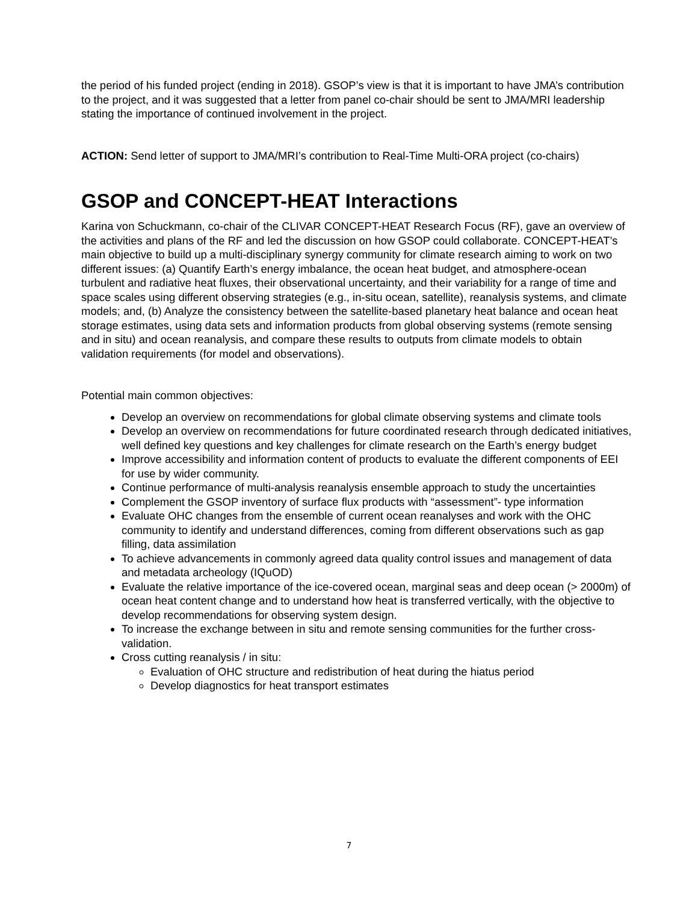the period of his funded project (ending in 2018). GSOP’s view is that it is important to have JMA’s contribution to the project, and it was suggested that a letter from panel co-chair should be sent to JMA/MRI leadership stating the importance of continued involvement in the project.
ACTION: Send letter of support to JMA/MRI’s contribution to Real-Time Multi-ORA project (co-chairs)
GSOP and CONCEPT-HEAT Interactions
Karina von Schuckmann, co-chair of the CLIVAR CONCEPT-HEAT Research Focus (RF), gave an overview of the activities and plans of the RF and led the discussion on how GSOP could collaborate. CONCEPT-HEAT’s main objective to build up a multi-disciplinary synergy community for climate research aiming to work on two different issues: (a) Quantify Earth’s energy imbalance, the ocean heat budget, and atmosphere-ocean turbulent and radiative heat fluxes, their observational uncertainty, and their variability for a range of time and space scales using different observing strategies (e.g., in-situ ocean, satellite), reanalysis systems, and climate models; and, (b) Analyze the consistency between the satellite-based planetary heat balance and ocean heat storage estimates, using data sets and information products from global observing systems (remote sensing and in situ) and ocean reanalysis, and compare these results to outputs from climate models to obtain validation requirements (for model and observations).
Potential main common objectives:
Develop an overview on recommendations for global climate observing systems and climate tools
Develop an overview on recommendations for future coordinated research through dedicated initiatives, well defined key questions and key challenges for climate research on the Earth’s energy budget
Improve accessibility and information content of products to evaluate the different components of EEI for use by wider community.
Continue performance of multi-analysis reanalysis ensemble approach to study the uncertainties
Complement the GSOP inventory of surface flux products with “assessment”- type information
Evaluate OHC changes from the ensemble of current ocean reanalyses and work with the OHC community to identify and understand differences, coming from different observations such as gap filling, data assimilation
To achieve advancements in commonly agreed data quality control issues and management of data and metadata archeology (IQuOD)
Evaluate the relative importance of the ice-covered ocean, marginal seas and deep ocean (> 2000m) of ocean heat content change and to understand how heat is transferred vertically, with the objective to develop recommendations for observing system design.
To increase the exchange between in situ and remote sensing communities for the further cross-validation.
Cross cutting reanalysis / in situ:
Evaluation of OHC structure and redistribution of heat during the hiatus period
Develop diagnostics for heat transport estimates
7